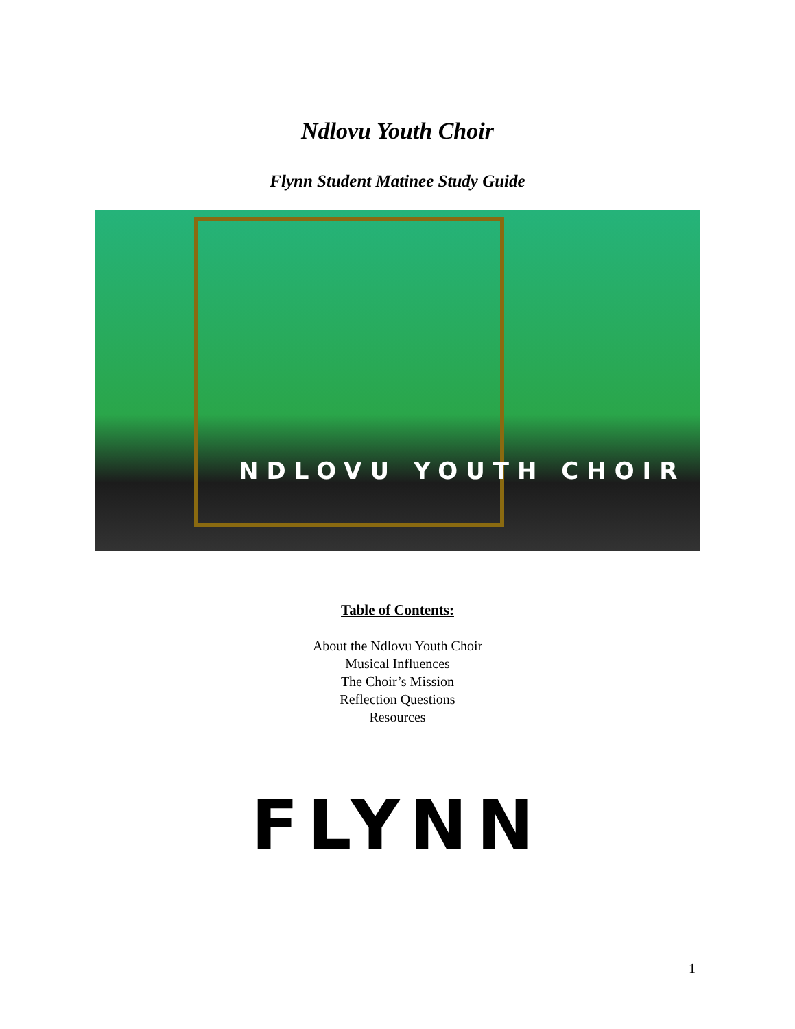Ndlovu Youth Choir
Flynn Student Matinee Study Guide
NDLOVU YOUTH CHOIR
Table of Contents:
About the Ndlovu Youth Choir
Musical Influences
The Choir’s Mission
Reflection Questions
Resources
FLYNN
1